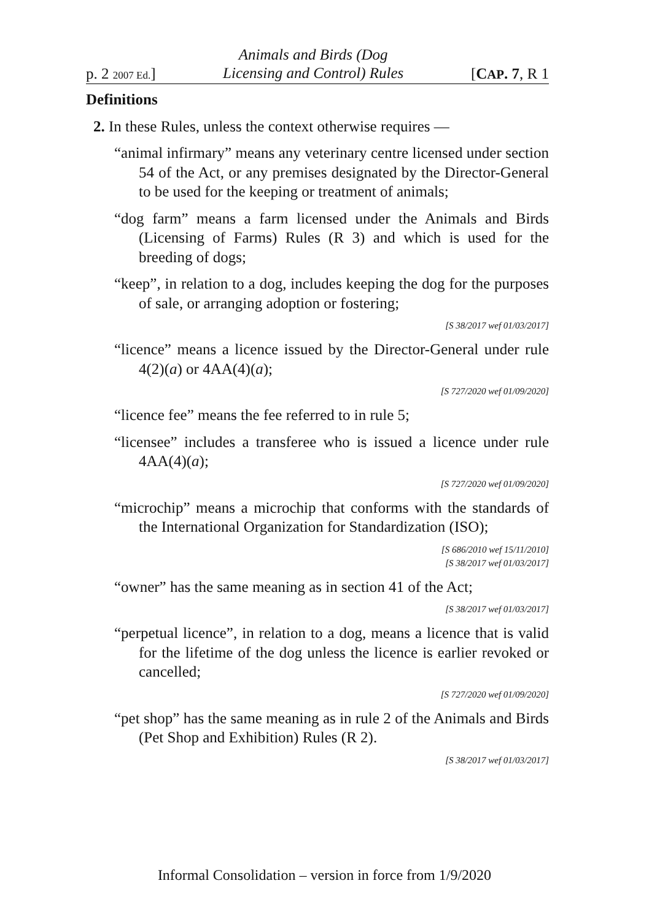p. 2 2007 Ed.] Animals and Birds (Dog
Licensing and Control) Rules [CAP. 7, R 1
Definitions
2. In these Rules, unless the context otherwise requires —
“animal infirmary” means any veterinary centre licensed under section 54 of the Act, or any premises designated by the Director-General to be used for the keeping or treatment of animals;
“dog farm” means a farm licensed under the Animals and Birds (Licensing of Farms) Rules (R 3) and which is used for the breeding of dogs;
“keep”, in relation to a dog, includes keeping the dog for the purposes of sale, or arranging adoption or fostering;
[S 38/2017 wef 01/03/2017]
“licence” means a licence issued by the Director-General under rule 4(2)(a) or 4AA(4)(a);
[S 727/2020 wef 01/09/2020]
“licence fee” means the fee referred to in rule 5;
“licensee” includes a transferee who is issued a licence under rule 4AA(4)(a);
[S 727/2020 wef 01/09/2020]
“microchip” means a microchip that conforms with the standards of the International Organization for Standardization (ISO);
[S 686/2010 wef 15/11/2010]
[S 38/2017 wef 01/03/2017]
“owner” has the same meaning as in section 41 of the Act;
[S 38/2017 wef 01/03/2017]
“perpetual licence”, in relation to a dog, means a licence that is valid for the lifetime of the dog unless the licence is earlier revoked or cancelled;
[S 727/2020 wef 01/09/2020]
“pet shop” has the same meaning as in rule 2 of the Animals and Birds (Pet Shop and Exhibition) Rules (R 2).
[S 38/2017 wef 01/03/2017]
Informal Consolidation – version in force from 1/9/2020